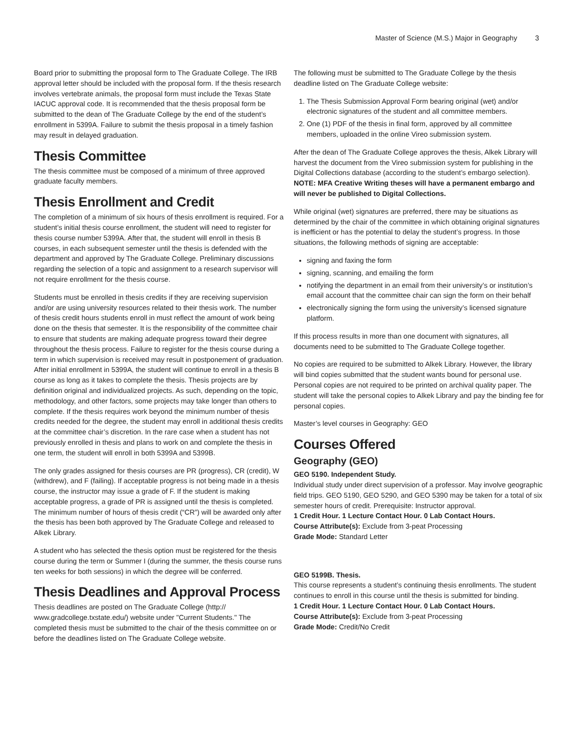Master of Science (M.S.) Major in Geography 3
Board prior to submitting the proposal form to The Graduate College. The IRB approval letter should be included with the proposal form. If the thesis research involves vertebrate animals, the proposal form must include the Texas State IACUC approval code. It is recommended that the thesis proposal form be submitted to the dean of The Graduate College by the end of the student’s enrollment in 5399A. Failure to submit the thesis proposal in a timely fashion may result in delayed graduation.
Thesis Committee
The thesis committee must be composed of a minimum of three approved graduate faculty members.
Thesis Enrollment and Credit
The completion of a minimum of six hours of thesis enrollment is required. For a student’s initial thesis course enrollment, the student will need to register for thesis course number 5399A. After that, the student will enroll in thesis B courses, in each subsequent semester until the thesis is defended with the department and approved by The Graduate College. Preliminary discussions regarding the selection of a topic and assignment to a research supervisor will not require enrollment for the thesis course.
Students must be enrolled in thesis credits if they are receiving supervision and/or are using university resources related to their thesis work. The number of thesis credit hours students enroll in must reflect the amount of work being done on the thesis that semester. It is the responsibility of the committee chair to ensure that students are making adequate progress toward their degree throughout the thesis process. Failure to register for the thesis course during a term in which supervision is received may result in postponement of graduation. After initial enrollment in 5399A, the student will continue to enroll in a thesis B course as long as it takes to complete the thesis. Thesis projects are by definition original and individualized projects. As such, depending on the topic, methodology, and other factors, some projects may take longer than others to complete. If the thesis requires work beyond the minimum number of thesis credits needed for the degree, the student may enroll in additional thesis credits at the committee chair’s discretion. In the rare case when a student has not previously enrolled in thesis and plans to work on and complete the thesis in one term, the student will enroll in both 5399A and 5399B.
The only grades assigned for thesis courses are PR (progress), CR (credit), W (withdrew), and F (failing). If acceptable progress is not being made in a thesis course, the instructor may issue a grade of F. If the student is making acceptable progress, a grade of PR is assigned until the thesis is completed. The minimum number of hours of thesis credit (“CR”) will be awarded only after the thesis has been both approved by The Graduate College and released to Alkek Library.
A student who has selected the thesis option must be registered for the thesis course during the term or Summer I (during the summer, the thesis course runs ten weeks for both sessions) in which the degree will be conferred.
Thesis Deadlines and Approval Process
Thesis deadlines are posted on The Graduate College (http:// www.gradcollege.txstate.edu/) website under "Current Students." The completed thesis must be submitted to the chair of the thesis committee on or before the deadlines listed on The Graduate College website.
The following must be submitted to The Graduate College by the thesis deadline listed on The Graduate College website:
1. The Thesis Submission Approval Form bearing original (wet) and/or electronic signatures of the student and all committee members.
2. One (1) PDF of the thesis in final form, approved by all committee members, uploaded in the online Vireo submission system.
After the dean of The Graduate College approves the thesis, Alkek Library will harvest the document from the Vireo submission system for publishing in the Digital Collections database (according to the student’s embargo selection). NOTE: MFA Creative Writing theses will have a permanent embargo and will never be published to Digital Collections.
While original (wet) signatures are preferred, there may be situations as determined by the chair of the committee in which obtaining original signatures is inefficient or has the potential to delay the student’s progress. In those situations, the following methods of signing are acceptable:
signing and faxing the form
signing, scanning, and emailing the form
notifying the department in an email from their university’s or institution’s email account that the committee chair can sign the form on their behalf
electronically signing the form using the university’s licensed signature platform.
If this process results in more than one document with signatures, all documents need to be submitted to The Graduate College together.
No copies are required to be submitted to Alkek Library. However, the library will bind copies submitted that the student wants bound for personal use. Personal copies are not required to be printed on archival quality paper. The student will take the personal copies to Alkek Library and pay the binding fee for personal copies.
Master’s level courses in Geography: GEO
Courses Offered
Geography (GEO)
GEO 5190. Independent Study.
Individual study under direct supervision of a professor. May involve geographic field trips. GEO 5190, GEO 5290, and GEO 5390 may be taken for a total of six semester hours of credit. Prerequisite: Instructor approval.
1 Credit Hour. 1 Lecture Contact Hour. 0 Lab Contact Hours.
Course Attribute(s): Exclude from 3-peat Processing
Grade Mode: Standard Letter
GEO 5199B. Thesis.
This course represents a student’s continuing thesis enrollments. The student continues to enroll in this course until the thesis is submitted for binding.
1 Credit Hour. 1 Lecture Contact Hour. 0 Lab Contact Hours.
Course Attribute(s): Exclude from 3-peat Processing
Grade Mode: Credit/No Credit